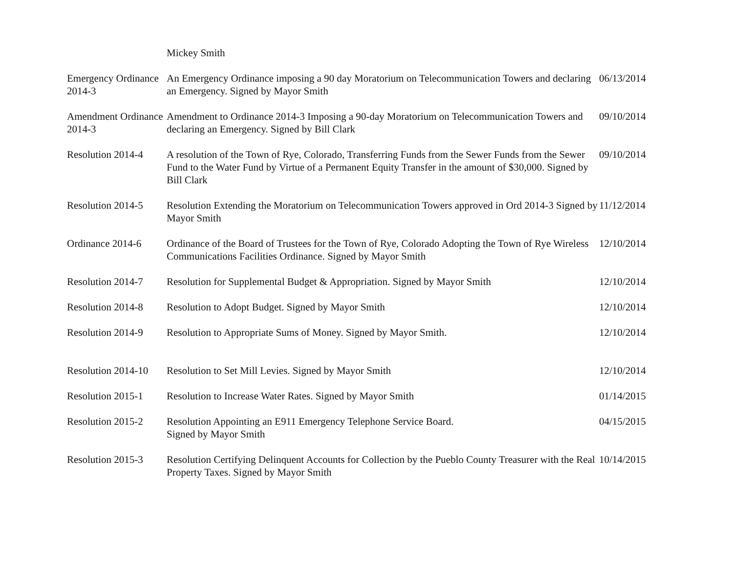Mickey Smith
| Emergency Ordinance 2014-3 | An Emergency Ordinance imposing a 90 day Moratorium on Telecommunication Towers and declaring an Emergency. Signed by Mayor Smith | 06/13/2014 |
| Amendment Ordinance 2014-3 | Amendment to Ordinance 2014-3 Imposing a 90-day Moratorium on Telecommunication Towers and declaring an Emergency. Signed by Bill Clark | 09/10/2014 |
| Resolution 2014-4 | A resolution of the Town of Rye, Colorado, Transferring Funds from the Sewer Funds from the Sewer Fund to the Water Fund by Virtue of a Permanent Equity Transfer in the amount of $30,000. Signed by Bill Clark | 09/10/2014 |
| Resolution 2014-5 | Resolution Extending the Moratorium on Telecommunication Towers approved in Ord 2014-3 Signed by Mayor Smith | 11/12/2014 |
| Ordinance 2014-6 | Ordinance of the Board of Trustees for the Town of Rye, Colorado Adopting the Town of Rye Wireless Communications Facilities Ordinance. Signed by Mayor Smith | 12/10/2014 |
| Resolution 2014-7 | Resolution for Supplemental Budget & Appropriation. Signed by Mayor Smith | 12/10/2014 |
| Resolution 2014-8 | Resolution to Adopt Budget. Signed by Mayor Smith | 12/10/2014 |
| Resolution 2014-9 | Resolution to Appropriate Sums of Money. Signed by Mayor Smith. | 12/10/2014 |
| Resolution 2014-10 | Resolution to Set Mill Levies. Signed by Mayor Smith | 12/10/2014 |
| Resolution 2015-1 | Resolution to Increase Water Rates. Signed by Mayor Smith | 01/14/2015 |
| Resolution 2015-2 | Resolution Appointing an E911 Emergency Telephone Service Board. Signed by Mayor Smith | 04/15/2015 |
| Resolution 2015-3 | Resolution Certifying Delinquent Accounts for Collection by the Pueblo County Treasurer with the Real Property Taxes. Signed by Mayor Smith | 10/14/2015 |